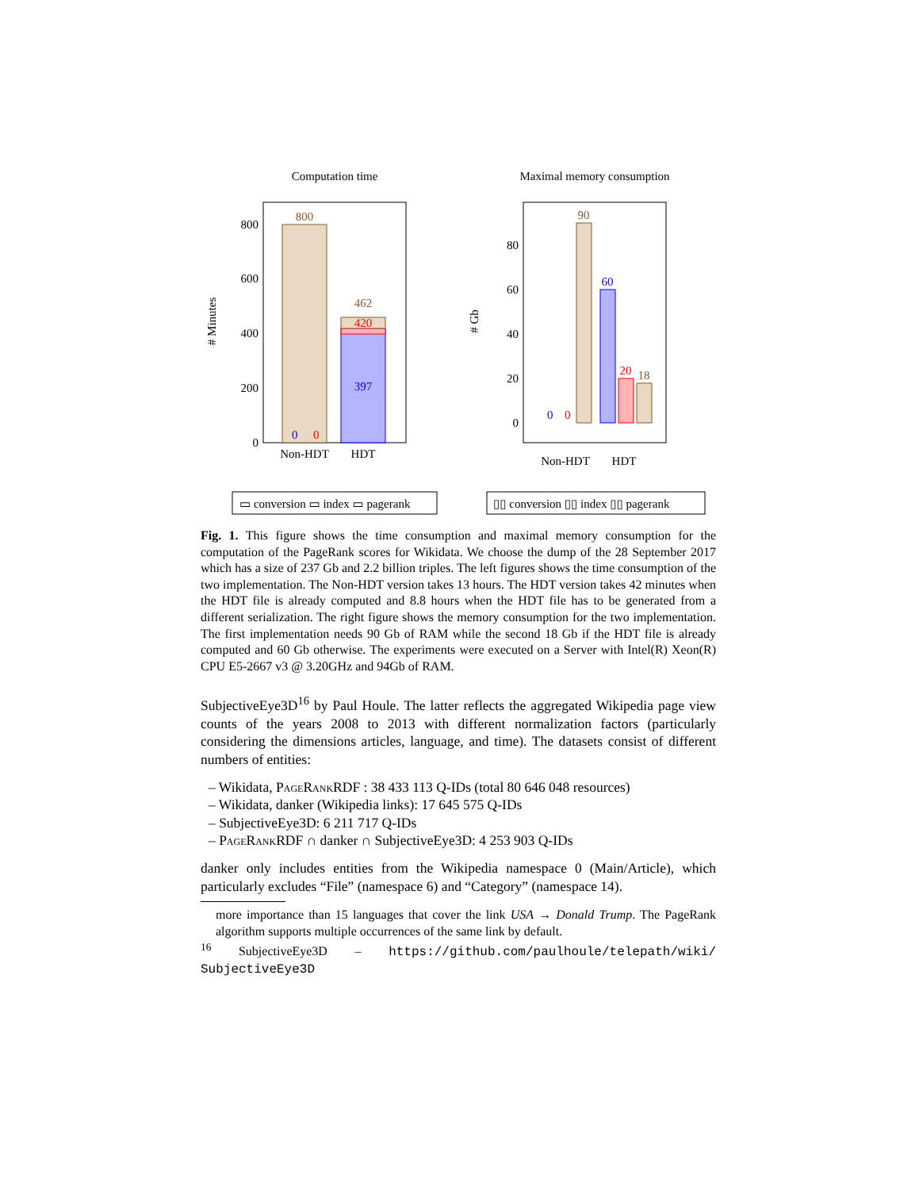Computation time
800
462
420
397
0
0
0
200
400
600
800
Non-HDT
HDT
# Minutes
Maximal memory consumption
90
60
20
18
0
0
0
20
40
60
80
Non-HDT
HDT
# Gb
▭ conversion ▭ index ▭ pagerank
▯▯ conversion ▯▯ index ▯▯ pagerank
Fig. 1. This figure shows the time consumption and maximal memory consumption for the computation of the PageRank scores for Wikidata. We choose the dump of the 28 September 2017 which has a size of 237 Gb and 2.2 billion triples. The left figures shows the time consumption of the two implementation. The Non-HDT version takes 13 hours. The HDT version takes 42 minutes when the HDT file is already computed and 8.8 hours when the HDT file has to be generated from a different serialization. The right figure shows the memory consumption for the two implementation. The first implementation needs 90 Gb of RAM while the second 18 Gb if the HDT file is already computed and 60 Gb otherwise. The experiments were executed on a Server with Intel(R) Xeon(R) CPU E5-2667 v3 @ 3.20GHz and 94Gb of RAM.
SubjectiveEye3D<sup>16</sup> by Paul Houle. The latter reflects the aggregated Wikipedia page view counts of the years 2008 to 2013 with different normalization factors (particularly considering the dimensions articles, language, and time). The datasets consist of different numbers of entities:
– Wikidata, PageRankRDF : 38 433 113 Q-IDs (total 80 646 048 resources)
– Wikidata, danker (Wikipedia links): 17 645 575 Q-IDs
– SubjectiveEye3D: 6 211 717 Q-IDs
– PageRankRDF ∩ danker ∩ SubjectiveEye3D: 4 253 903 Q-IDs
danker only includes entities from the Wikipedia namespace 0 (Main/Article), which particularly excludes “File” (namespace 6) and “Category” (namespace 14).
more importance than 15 languages that cover the link USA → Donald Trump. The PageRank algorithm supports multiple occurrences of the same link by default.
<sup>16</sup> SubjectiveEye3D – https://github.com/paulhoule/telepath/wiki/ SubjectiveEye3D